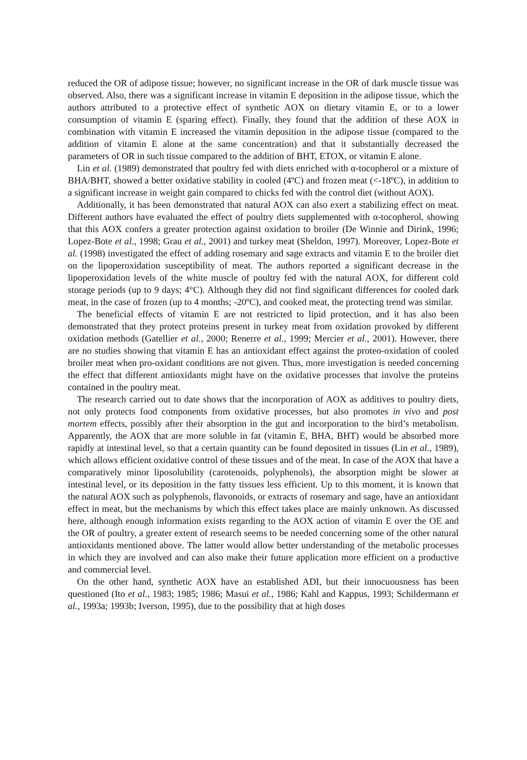reduced the OR of adipose tissue; however, no significant increase in the OR of dark muscle tissue was observed. Also, there was a significant increase in vitamin E deposition in the adipose tissue, which the authors attributed to a protective effect of synthetic AOX on dietary vitamin E, or to a lower consumption of vitamin E (sparing effect). Finally, they found that the addition of these AOX in combination with vitamin E increased the vitamin deposition in the adipose tissue (compared to the addition of vitamin E alone at the same concentration) and that it substantially decreased the parameters of OR in such tissue compared to the addition of BHT, ETOX, or vitamin E alone.
Lin et al. (1989) demonstrated that poultry fed with diets enriched with α-tocopherol or a mixture of BHA/BHT, showed a better oxidative stability in cooled (4ºC) and frozen meat (<-18ºC), in addition to a significant increase in weight gain compared to chicks fed with the control diet (without AOX).
Additionally, it has been demonstrated that natural AOX can also exert a stabilizing effect on meat. Different authors have evaluated the effect of poultry diets supplemented with α-tocopherol, showing that this AOX confers a greater protection against oxidation to broiler (De Winnie and Dirink, 1996; Lopez-Bote et al., 1998; Grau et al., 2001) and turkey meat (Sheldon, 1997). Moreover, Lopez-Bote et al. (1998) investigated the effect of adding rosemary and sage extracts and vitamin E to the broiler diet on the lipoperoxidation susceptibility of meat. The authors reported a significant decrease in the lipoperoxidation levels of the white muscle of poultry fed with the natural AOX, for different cold storage periods (up to 9 days; 4°C). Although they did not find significant differences for cooled dark meat, in the case of frozen (up to 4 months; -20ºC), and cooked meat, the protecting trend was similar.
The beneficial effects of vitamin E are not restricted to lipid protection, and it has also been demonstrated that they protect proteins present in turkey meat from oxidation provoked by different oxidation methods (Gatellier et al., 2000; Renerre et al., 1999; Mercier et al., 2001). However, there are no studies showing that vitamin E has an antioxidant effect against the proteo-oxidation of cooled broiler meat when pro-oxidant conditions are not given. Thus, more investigation is needed concerning the effect that different antioxidants might have on the oxidative processes that involve the proteins contained in the poultry meat.
The research carried out to date shows that the incorporation of AOX as additives to poultry diets, not only protects food components from oxidative processes, but also promotes in vivo and post mortem effects, possibly after their absorption in the gut and incorporation to the bird’s metabolism. Apparently, the AOX that are more soluble in fat (vitamin E, BHA, BHT) would be absorbed more rapidly at intestinal level, so that a certain quantity can be found deposited in tissues (Lin et al., 1989), which allows efficient oxidative control of these tissues and of the meat. In case of the AOX that have a comparatively minor liposolubility (carotenoids, polyphenols), the absorption might be slower at intestinal level, or its deposition in the fatty tissues less efficient. Up to this moment, it is known that the natural AOX such as polyphenols, flavonoids, or extracts of rosemary and sage, have an antioxidant effect in meat, but the mechanisms by which this effect takes place are mainly unknown. As discussed here, although enough information exists regarding to the AOX action of vitamin E over the OE and the OR of poultry, a greater extent of research seems to be needed concerning some of the other natural antioxidants mentioned above. The latter would allow better understanding of the metabolic processes in which they are involved and can also make their future application more efficient on a productive and commercial level.
On the other hand, synthetic AOX have an established ADI, but their innocuousness has been questioned (Ito et al., 1983; 1985; 1986; Masui et al., 1986; Kahl and Kappus, 1993; Schildermann et al., 1993a; 1993b; Iverson, 1995), due to the possibility that at high doses